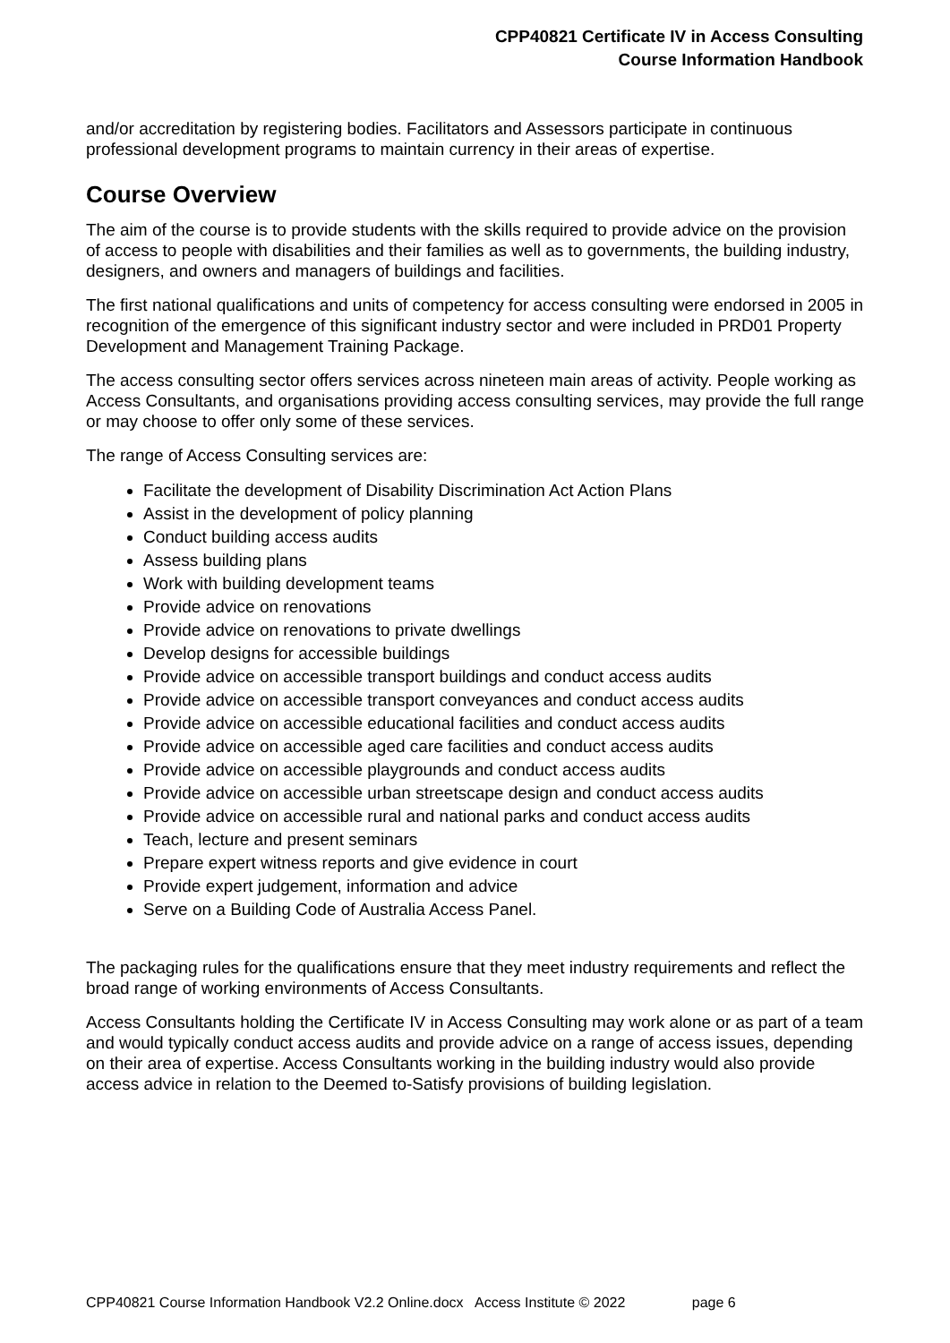CPP40821 Certificate IV in Access Consulting
Course Information Handbook
and/or accreditation by registering bodies. Facilitators and Assessors participate in continuous professional development programs to maintain currency in their areas of expertise.
Course Overview
The aim of the course is to provide students with the skills required to provide advice on the provision of access to people with disabilities and their families as well as to governments, the building industry, designers, and owners and managers of buildings and facilities.
The first national qualifications and units of competency for access consulting were endorsed in 2005 in recognition of the emergence of this significant industry sector and were included in PRD01 Property Development and Management Training Package.
The access consulting sector offers services across nineteen main areas of activity. People working as Access Consultants, and organisations providing access consulting services, may provide the full range or may choose to offer only some of these services.
The range of Access Consulting services are:
Facilitate the development of Disability Discrimination Act Action Plans
Assist in the development of policy planning
Conduct building access audits
Assess building plans
Work with building development teams
Provide advice on renovations
Provide advice on renovations to private dwellings
Develop designs for accessible buildings
Provide advice on accessible transport buildings and conduct access audits
Provide advice on accessible transport conveyances and conduct access audits
Provide advice on accessible educational facilities and conduct access audits
Provide advice on accessible aged care facilities and conduct access audits
Provide advice on accessible playgrounds and conduct access audits
Provide advice on accessible urban streetscape design and conduct access audits
Provide advice on accessible rural and national parks and conduct access audits
Teach, lecture and present seminars
Prepare expert witness reports and give evidence in court
Provide expert judgement, information and advice
Serve on a Building Code of Australia Access Panel.
The packaging rules for the qualifications ensure that they meet industry requirements and reflect the broad range of working environments of Access Consultants.
Access Consultants holding the Certificate IV in Access Consulting may work alone or as part of a team and would typically conduct access audits and provide advice on a range of access issues, depending on their area of expertise. Access Consultants working in the building industry would also provide access advice in relation to the Deemed to-Satisfy provisions of building legislation.
CPP40821 Course Information Handbook V2.2 Online.docx Access Institute © 2022 page 6